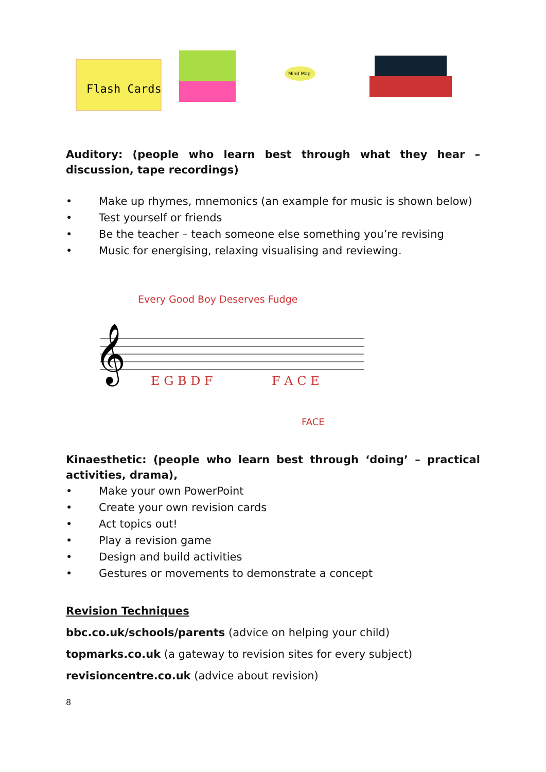Flash Cards
Mind Map
Auditory: (people who learn best through what they hear – discussion, tape recordings)
• Make up rhymes, mnemonics (an example for music is shown below)
• Test yourself or friends
• Be the teacher – teach someone else something you’re revising
• Music for energising, relaxing visualising and reviewing.
Every Good Boy Deserves Fudge
𝄞
E G B D F
F A C E
FACE
Kinaesthetic: (people who learn best through ‘doing’ – practical activities, drama),
• Make your own PowerPoint
• Create your own revision cards
• Act topics out!
• Play a revision game
• Design and build activities
• Gestures or movements to demonstrate a concept
Revision Techniques
bbc.co.uk/schools/parents (advice on helping your child)
topmarks.co.uk (a gateway to revision sites for every subject)
revisioncentre.co.uk (advice about revision)
8